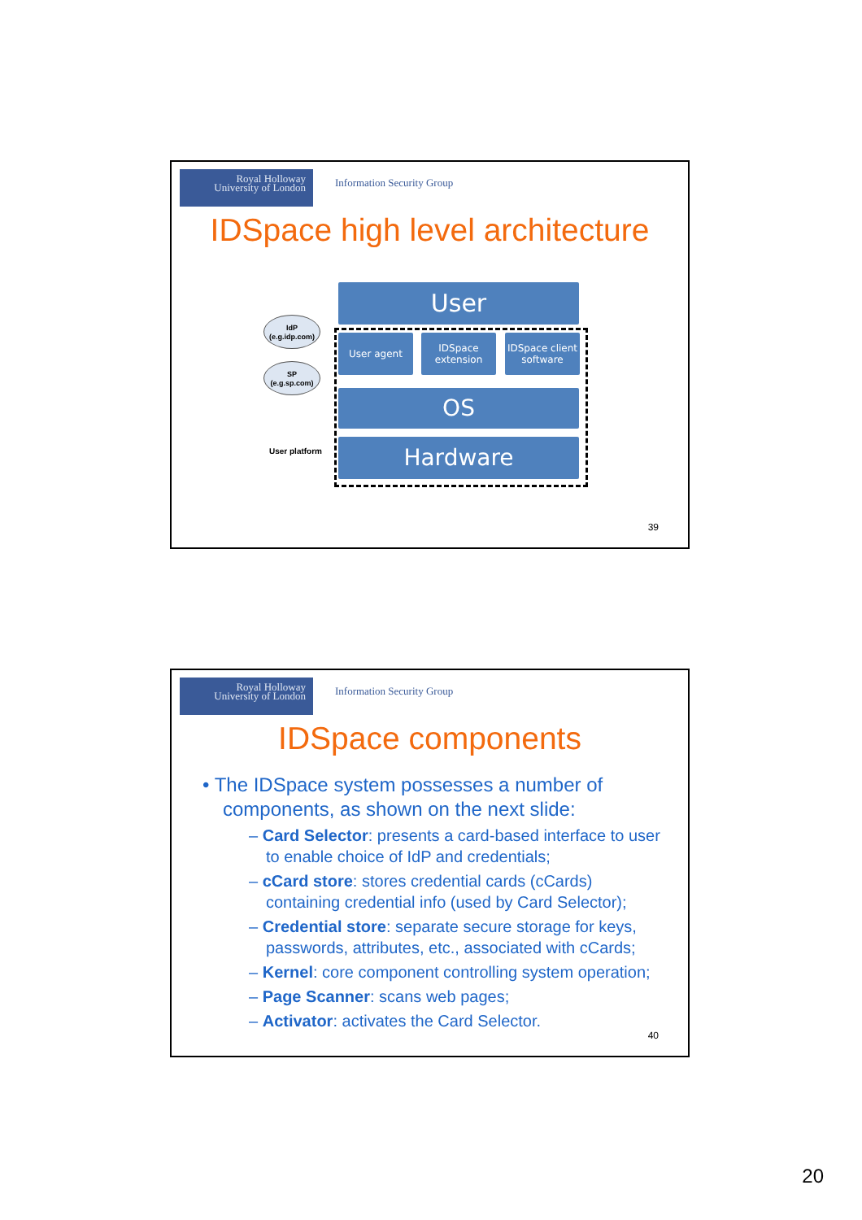Royal Holloway
University of London
Information Security Group
IDSpace high level architecture
IdP
(e.g.idp.com)
SP
(e.g.sp.com)
User platform
User
User agent
IDSpace
extension
IDSpace client
software
OS
Hardware
39
Royal Holloway
University of London
Information Security Group
IDSpace components
• The IDSpace system possesses a number of components, as shown on the next slide:
– Card Selector: presents a card-based interface to user to enable choice of IdP and credentials;
– cCard store: stores credential cards (cCards) containing credential info (used by Card Selector);
– Credential store: separate secure storage for keys, passwords, attributes, etc., associated with cCards;
– Kernel: core component controlling system operation;
– Page Scanner: scans web pages;
– Activator: activates the Card Selector.
40
20